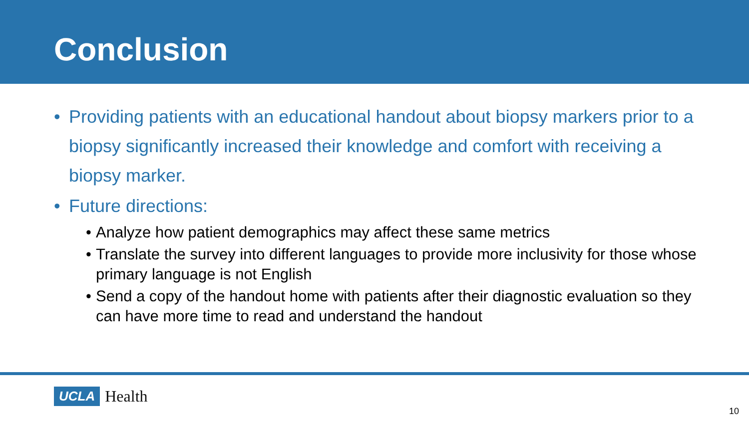Conclusion
• Providing patients with an educational handout about biopsy markers prior to a biopsy significantly increased their knowledge and comfort with receiving a biopsy marker.
• Future directions:
• Analyze how patient demographics may affect these same metrics
• Translate the survey into different languages to provide more inclusivity for those whose primary language is not English
• Send a copy of the handout home with patients after their diagnostic evaluation so they can have more time to read and understand the handout
UCLA Health
10